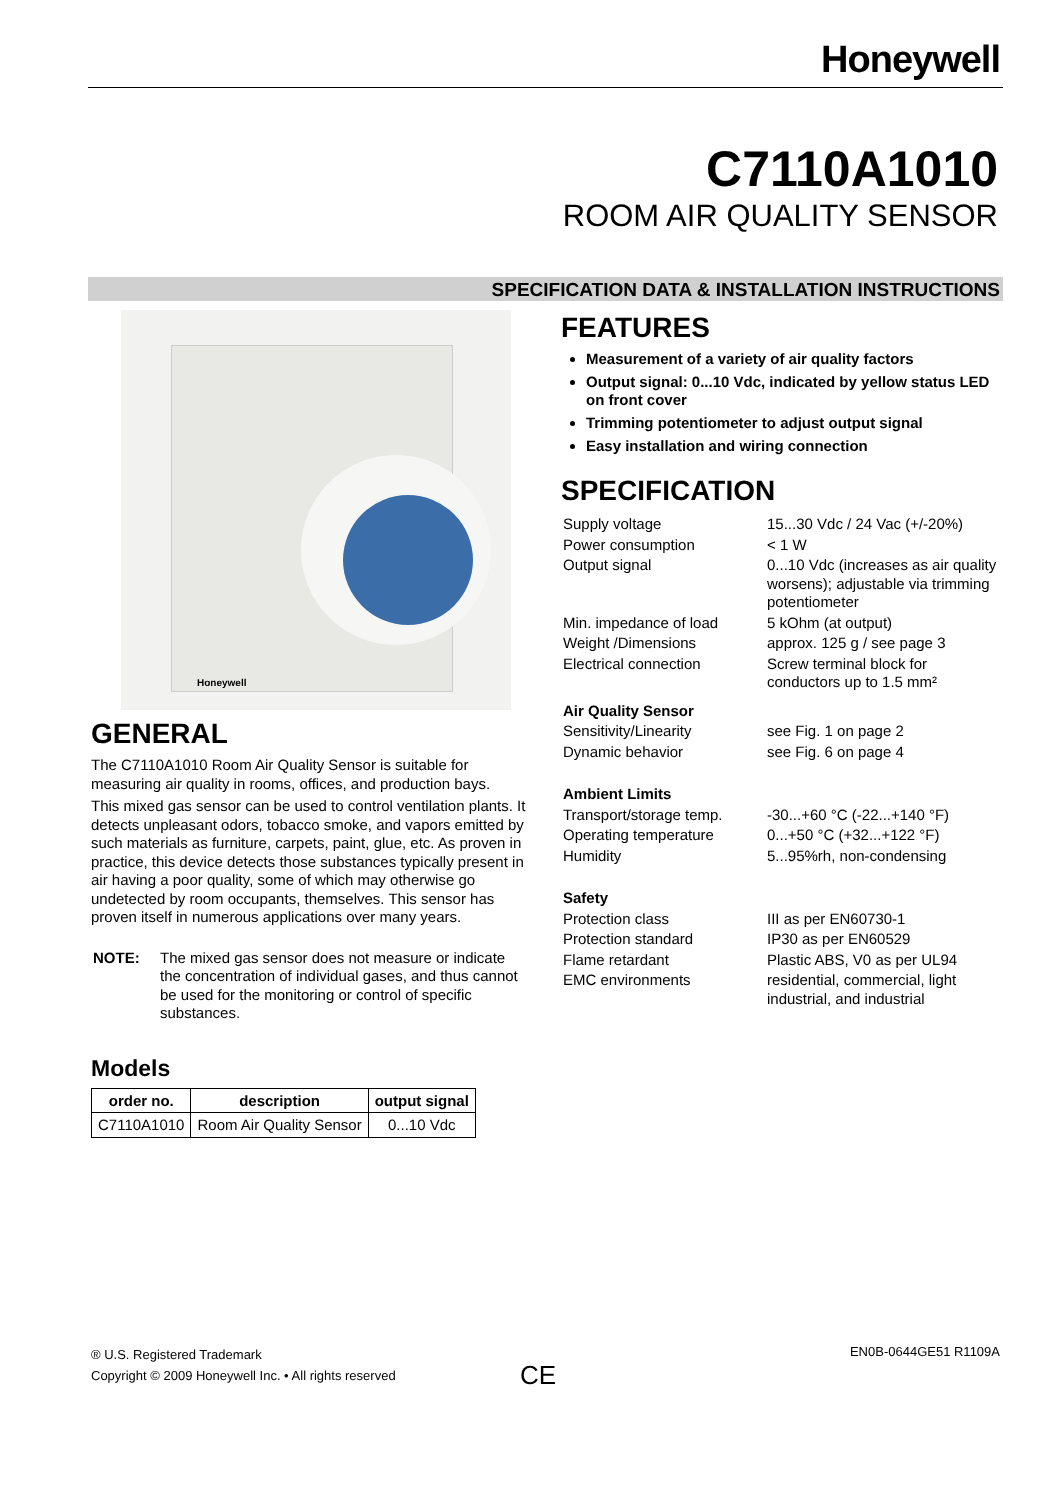Honeywell
C7110A1010
ROOM AIR QUALITY SENSOR
SPECIFICATION DATA & INSTALLATION INSTRUCTIONS
Honeywell
GENERAL
The C7110A1010 Room Air Quality Sensor is suitable for measuring air quality in rooms, offices, and production bays.
This mixed gas sensor can be used to control ventilation plants. It detects unpleasant odors, tobacco smoke, and vapors emitted by such materials as furniture, carpets, paint, glue, etc. As proven in practice, this device detects those substances typically present in air having a poor quality, some of which may otherwise go undetected by room occupants, themselves. This sensor has proven itself in numerous applications over many years.
| NOTE: | The mixed gas sensor does not measure or indicate the concentration of individual gases, and thus cannot be used for the monitoring or control of specific substances. |
Models
| order no. | description | output signal |
| --- | --- | --- |
| C7110A1010 | Room Air Quality Sensor | 0...10 Vdc |
FEATURES
Measurement of a variety of air quality factors
Output signal: 0...10 Vdc, indicated by yellow status LED on front cover
Trimming potentiometer to adjust output signal
Easy installation and wiring connection
SPECIFICATION
| Supply voltage | 15...30 Vdc / 24 Vac (+/-20%) |
| Power consumption | < 1 W |
| Output signal | 0...10 Vdc (increases as air quality worsens); adjustable via trimming potentiometer |
| Min. impedance of load | 5 kOhm (at output) |
| Weight /Dimensions | approx. 125 g / see page 3 |
| Electrical connection | Screw terminal block for conductors up to 1.5 mm² |
| Air Quality Sensor | |
| Sensitivity/Linearity | see Fig. 1 on page 2 |
| Dynamic behavior | see Fig. 6 on page 4 |
| Ambient Limits | |
| Transport/storage temp. | -30...+60 °C (-22...+140 °F) |
| Operating temperature | 0...+50 °C (+32...+122 °F) |
| Humidity | 5...95%rh, non-condensing |
| Safety | |
| Protection class | III as per EN60730-1 |
| Protection standard | IP30 as per EN60529 |
| Flame retardant | Plastic ABS, V0 as per UL94 |
| EMC environments | residential, commercial, light industrial, and industrial |
® U.S. Registered Trademark
Copyright © 2009 Honeywell Inc. • All rights reserved
CE
EN0B-0644GE51 R1109A